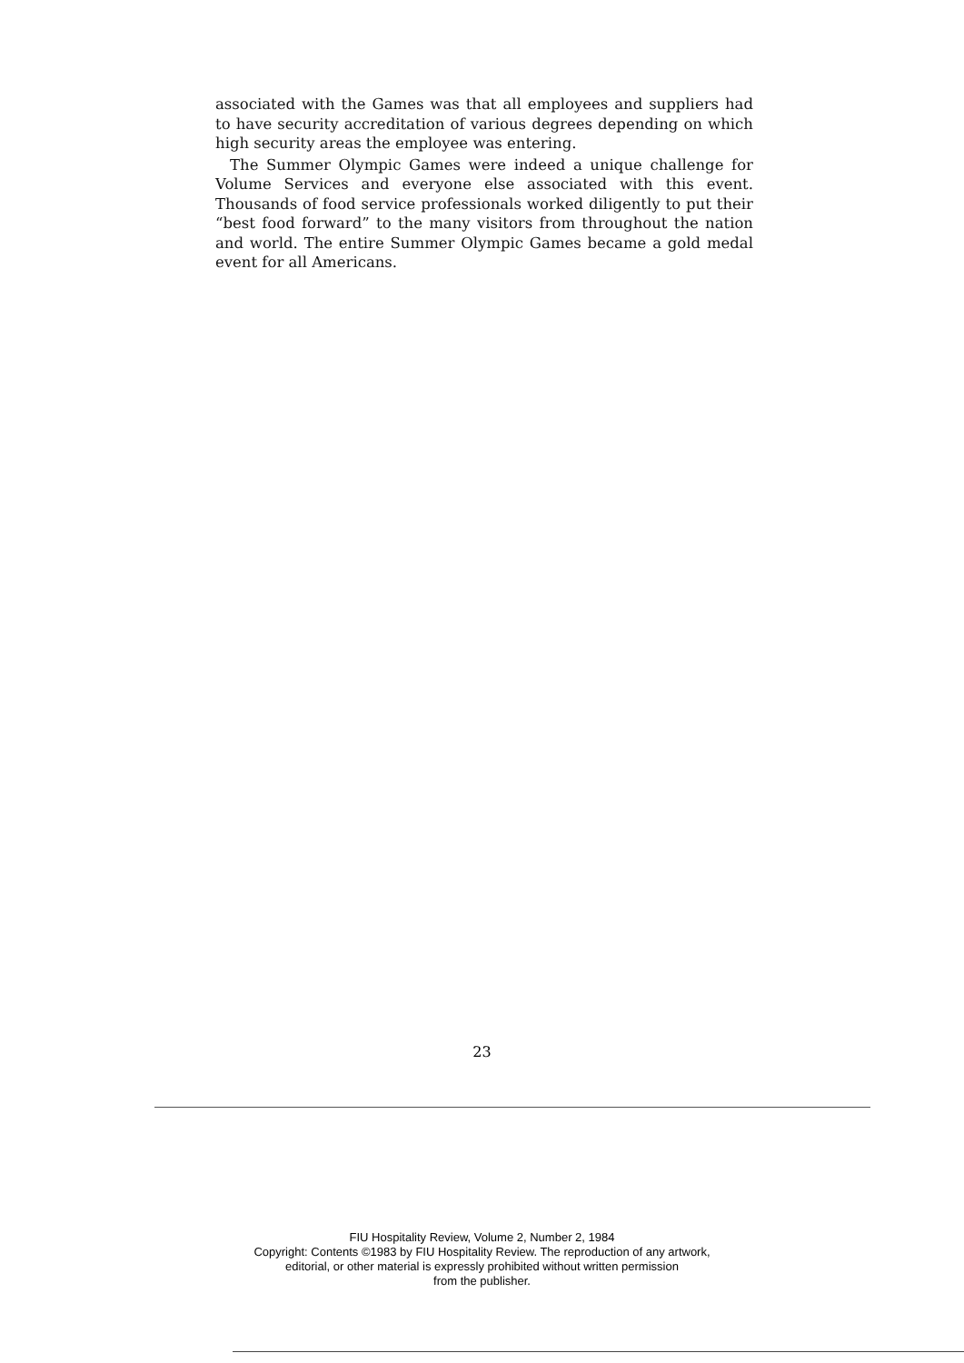associated with the Games was that all employees and suppliers had to have security accreditation of various degrees depending on which high security areas the employee was entering.
The Summer Olympic Games were indeed a unique challenge for Volume Services and everyone else associated with this event. Thousands of food service professionals worked diligently to put their “best food forward” to the many visitors from throughout the nation and world. The entire Summer Olympic Games became a gold medal event for all Americans.
23
FIU Hospitality Review, Volume 2, Number 2, 1984
Copyright: Contents ©1983 by FIU Hospitality Review. The reproduction of any artwork,
editorial, or other material is expressly prohibited without written permission
from the publisher.